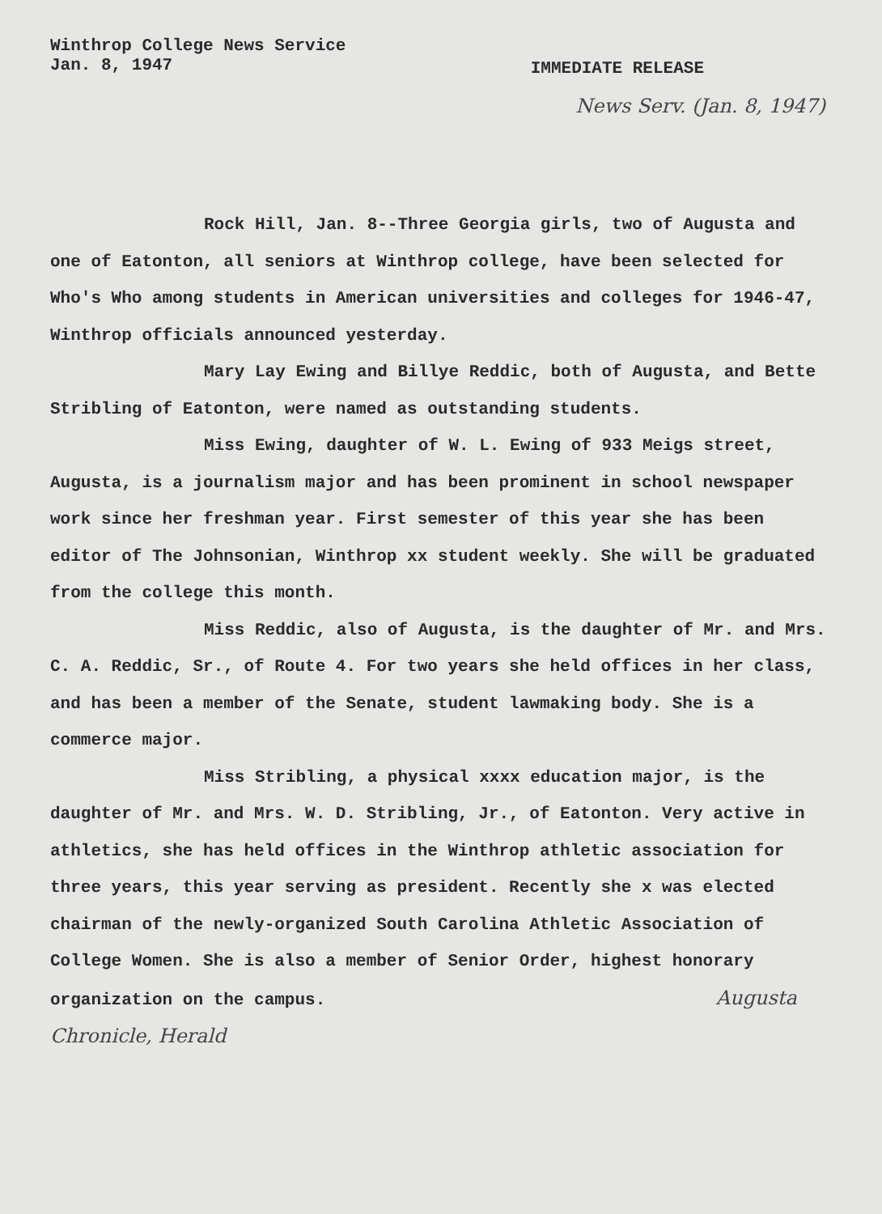Winthrop College News Service
Jan. 8, 1947
IMMEDIATE RELEASE
News Serv. (Jan. 8, 1947)
Rock Hill, Jan. 8--Three Georgia girls, two of Augusta and one of Eatonton, all seniors at Winthrop college, have been selected for Who's Who among students in American universities and colleges for 1946-47, Winthrop officials announced yesterday.
Mary Lay Ewing and Billye Reddic, both of Augusta, and Bette Stribling of Eatonton, were named as outstanding students.
Miss Ewing, daughter of W. L. Ewing of 933 Meigs street, Augusta, is a journalism major and has been prominent in school newspaper work since her freshman year. First semester of this year she has been editor of The Johnsonian, Winthrop xx student weekly. She will be graduated from the college this month.
Miss Reddic, also of Augusta, is the daughter of Mr. and Mrs. C. A. Reddic, Sr., of Route 4. For two years she held offices in her class, and has been a member of the Senate, student lawmaking body. She is a commerce major.
Miss Stribling, a physical xxxx education major, is the daughter of Mr. and Mrs. W. D. Stribling, Jr., of Eatonton. Very active in athletics, she has held offices in the Winthrop athletic association for three years, this year serving as president. Recently she x was elected chairman of the newly-organized South Carolina Athletic Association of College Women. She is also a member of Senior Order, highest honorary organization on the campus. Augusta Chronicle, Herald